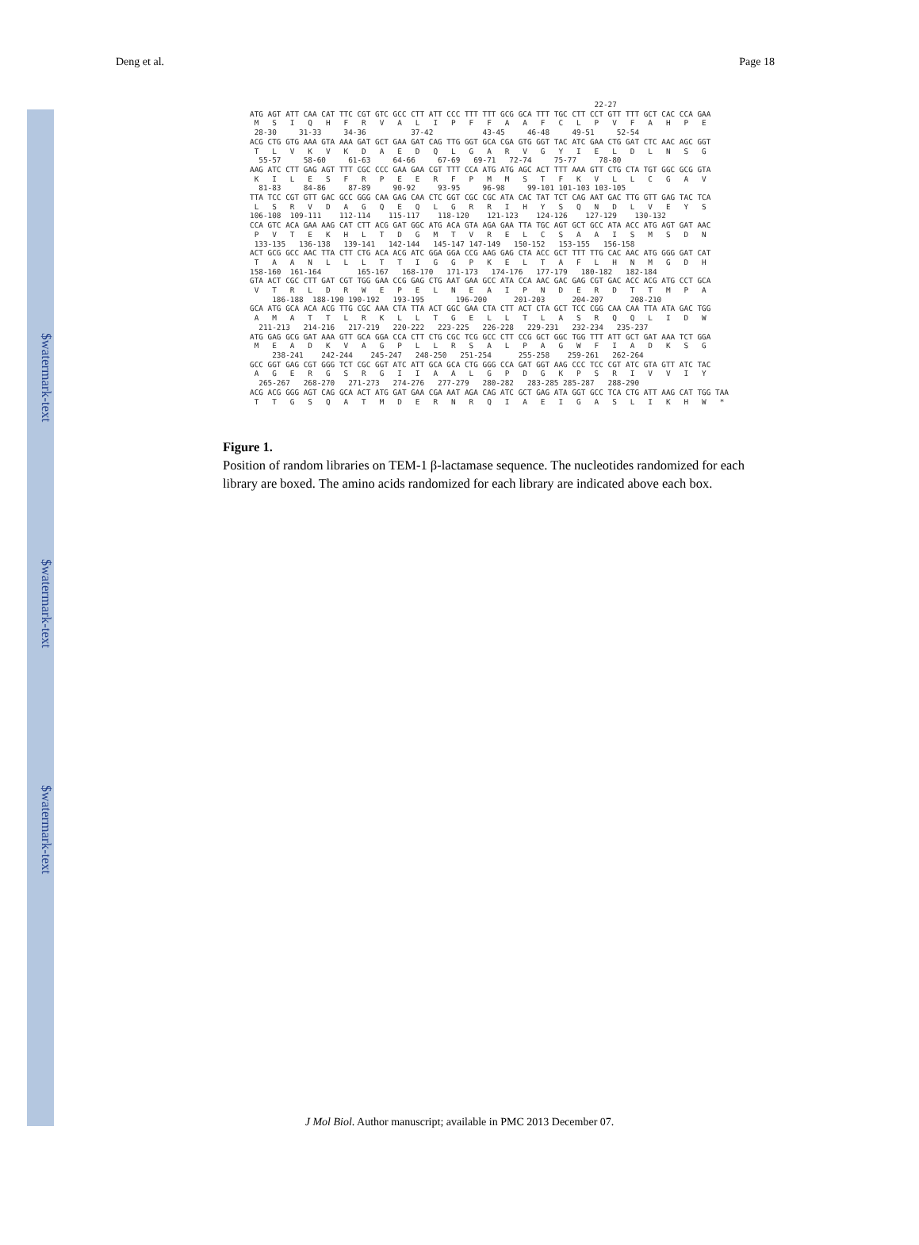$watermark-text
$watermark-text
$watermark-text
Deng et al. Page 18
                                                                             22-27
ATG AGT ATT CAA CAT TTC CGT GTC GCC CTT ATT CCC TTT TTT GCG GCA TTT TGC CTT CCT GTT TTT GCT CAC CCA GAA
 M   S   I   Q   H   F   R   V   A   L   I   P   F   F   A   A   F   C   L   P   V   F   A   H   P   E
 28-30     31-33     34-36          37-42           43-45     46-48     49-51     52-54
ACG CTG GTG AAA GTA AAA GAT GCT GAA GAT CAG TTG GGT GCA CGA GTG GGT TAC ATC GAA CTG GAT CTC AAC AGC GGT
 T   L   V   K   V   K   D   A   E   D   Q   L   G   A   R   V   G   Y   I   E   L   D   L   N   S   G
  55-57     58-60     61-63     64-66     67-69   69-71   72-74     75-77     78-80
AAG ATC CTT GAG AGT TTT CGC CCC GAA GAA CGT TTT CCA ATG ATG AGC ACT TTT AAA GTT CTG CTA TGT GGC GCG GTA
 K   I   L   E   S   F   R   P   E   E   R   F   P   M   M   S   T   F   K   V   L   L   C   G   A   V
  81-83     84-86     87-89     90-92     93-95     96-98     99-101 101-103 103-105
TTA TCC CGT GTT GAC GCC GGG CAA GAG CAA CTC GGT CGC CGC ATA CAC TAT TCT CAG AAT GAC TTG GTT GAG TAC TCA
 L   S   R   V   D   A   G   Q   E   Q   L   G   R   R   I   H   Y   S   Q   N   D   L   V   E   Y   S
106-108  109-111    112-114    115-117    118-120    121-123    124-126    127-129    130-132
CCA GTC ACA GAA AAG CAT CTT ACG GAT GGC ATG ACA GTA AGA GAA TTA TGC AGT GCT GCC ATA ACC ATG AGT GAT AAC
 P   V   T   E   K   H   L   T   D   G   M   T   V   R   E   L   C   S   A   A   I   S   M   S   D   N
 133-135   136-138   139-141   142-144   145-147 147-149   150-152   153-155   156-158
ACT GCG GCC AAC TTA CTT CTG ACA ACG ATC GGA GGA CCG AAG GAG CTA ACC GCT TTT TTG CAC AAC ATG GGG GAT CAT
 T   A   A   N   L   L   L   T   T   I   G   G   P   K   E   L   T   A   F   L   H   N   M   G   D   H
158-160  161-164        165-167   168-170   171-173   174-176   177-179   180-182   182-184
GTA ACT CGC CTT GAT CGT TGG GAA CCG GAG CTG AAT GAA GCC ATA CCA AAC GAC GAG CGT GAC ACC ACG ATG CCT GCA
 V   T   R   L   D   R   W   E   P   E   L   N   E   A   I   P   N   D   E   R   D   T   T   M   P   A
     186-188  188-190 190-192   193-195       196-200      201-203      204-207      208-210
GCA ATG GCA ACA ACG TTG CGC AAA CTA TTA ACT GGC GAA CTA CTT ACT CTA GCT TCC CGG CAA CAA TTA ATA GAC TGG
 A   M   A   T   T   L   R   K   L   L   T   G   E   L   L   T   L   A   S   R   Q   Q   L   I   D   W
  211-213   214-216   217-219   220-222   223-225   226-228   229-231   232-234   235-237
ATG GAG GCG GAT AAA GTT GCA GGA CCA CTT CTG CGC TCG GCC CTT CCG GCT GGC TGG TTT ATT GCT GAT AAA TCT GGA
 M   E   A   D   K   V   A   G   P   L   L   R   S   A   L   P   A   G   W   F   I   A   D   K   S   G
     238-241    242-244    245-247   248-250   251-254      255-258    259-261   262-264
GCC GGT GAG CGT GGG TCT CGC GGT ATC ATT GCA GCA CTG GGG CCA GAT GGT AAG CCC TCC CGT ATC GTA GTT ATC TAC
 A   G   E   R   G   S   R   G   I   I   A   A   L   G   P   D   G   K   P   S   R   I   V   V   I   Y
  265-267   268-270   271-273   274-276   277-279   280-282   283-285 285-287   288-290
ACG ACG GGG AGT CAG GCA ACT ATG GAT GAA CGA AAT AGA CAG ATC GCT GAG ATA GGT GCC TCA CTG ATT AAG CAT TGG TAA
 T   T   G   S   Q   A   T   M   D   E   R   N   R   Q   I   A   E   I   G   A   S   L   I   K   H   W   *
Figure 1.
Position of random libraries on TEM-1 β-lactamase sequence. The nucleotides randomized for each library are boxed. The amino acids randomized for each library are indicated above each box.
J Mol Biol. Author manuscript; available in PMC 2013 December 07.